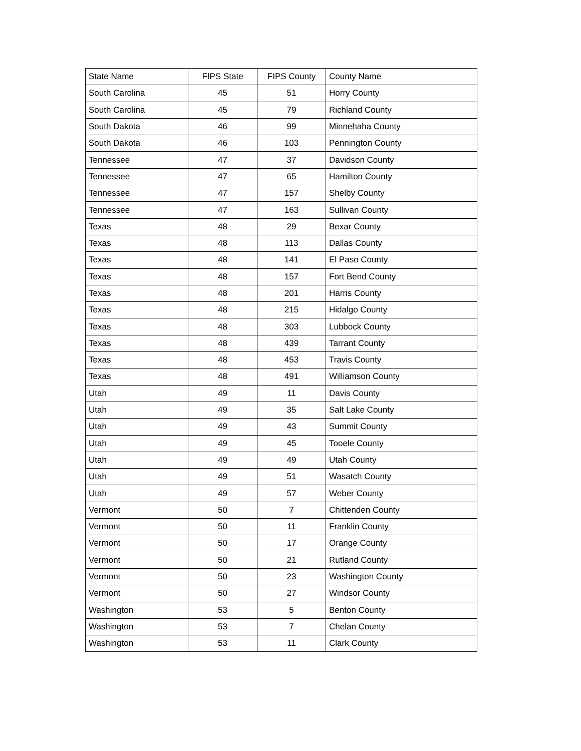| State Name | FIPS State | FIPS County | County Name |
| --- | --- | --- | --- |
| South Carolina | 45 | 51 | Horry County |
| South Carolina | 45 | 79 | Richland County |
| South Dakota | 46 | 99 | Minnehaha County |
| South Dakota | 46 | 103 | Pennington County |
| Tennessee | 47 | 37 | Davidson County |
| Tennessee | 47 | 65 | Hamilton County |
| Tennessee | 47 | 157 | Shelby County |
| Tennessee | 47 | 163 | Sullivan County |
| Texas | 48 | 29 | Bexar County |
| Texas | 48 | 113 | Dallas County |
| Texas | 48 | 141 | El Paso County |
| Texas | 48 | 157 | Fort Bend County |
| Texas | 48 | 201 | Harris County |
| Texas | 48 | 215 | Hidalgo County |
| Texas | 48 | 303 | Lubbock County |
| Texas | 48 | 439 | Tarrant County |
| Texas | 48 | 453 | Travis County |
| Texas | 48 | 491 | Williamson County |
| Utah | 49 | 11 | Davis County |
| Utah | 49 | 35 | Salt Lake County |
| Utah | 49 | 43 | Summit County |
| Utah | 49 | 45 | Tooele County |
| Utah | 49 | 49 | Utah County |
| Utah | 49 | 51 | Wasatch County |
| Utah | 49 | 57 | Weber County |
| Vermont | 50 | 7 | Chittenden County |
| Vermont | 50 | 11 | Franklin County |
| Vermont | 50 | 17 | Orange County |
| Vermont | 50 | 21 | Rutland County |
| Vermont | 50 | 23 | Washington County |
| Vermont | 50 | 27 | Windsor County |
| Washington | 53 | 5 | Benton County |
| Washington | 53 | 7 | Chelan County |
| Washington | 53 | 11 | Clark County |